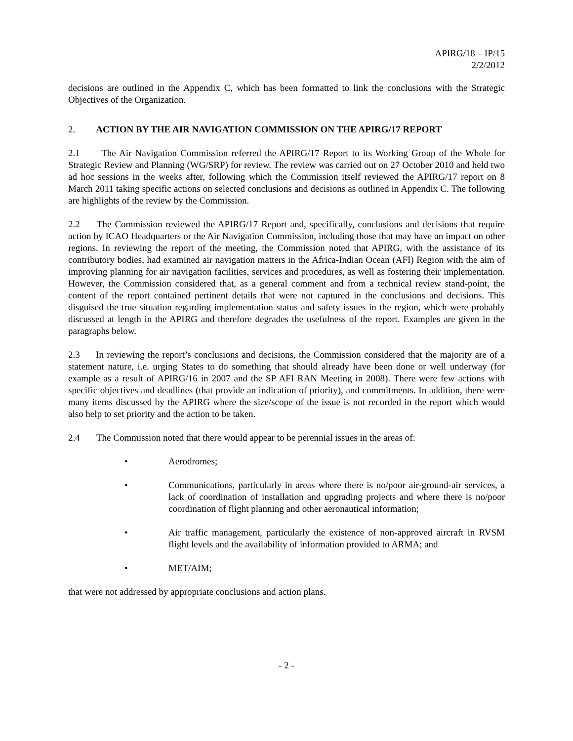APIRG/18 – IP/15
2/2/2012
decisions are outlined in the Appendix C, which has been formatted to link the conclusions with the Strategic Objectives of the Organization.
2. ACTION BY THE AIR NAVIGATION COMMISSION ON THE APIRG/17 REPORT
2.1 The Air Navigation Commission referred the APIRG/17 Report to its Working Group of the Whole for Strategic Review and Planning (WG/SRP) for review. The review was carried out on 27 October 2010 and held two ad hoc sessions in the weeks after, following which the Commission itself reviewed the APIRG/17 report on 8 March 2011 taking specific actions on selected conclusions and decisions as outlined in Appendix C. The following are highlights of the review by the Commission.
2.2 The Commission reviewed the APIRG/17 Report and, specifically, conclusions and decisions that require action by ICAO Headquarters or the Air Navigation Commission, including those that may have an impact on other regions. In reviewing the report of the meeting, the Commission noted that APIRG, with the assistance of its contributory bodies, had examined air navigation matters in the Africa-Indian Ocean (AFI) Region with the aim of improving planning for air navigation facilities, services and procedures, as well as fostering their implementation. However, the Commission considered that, as a general comment and from a technical review stand-point, the content of the report contained pertinent details that were not captured in the conclusions and decisions. This disguised the true situation regarding implementation status and safety issues in the region, which were probably discussed at length in the APIRG and therefore degrades the usefulness of the report. Examples are given in the paragraphs below.
2.3 In reviewing the report’s conclusions and decisions, the Commission considered that the majority are of a statement nature, i.e. urging States to do something that should already have been done or well underway (for example as a result of APIRG/16 in 2007 and the SP AFI RAN Meeting in 2008). There were few actions with specific objectives and deadlines (that provide an indication of priority), and commitments. In addition, there were many items discussed by the APIRG where the size/scope of the issue is not recorded in the report which would also help to set priority and the action to be taken.
2.4 The Commission noted that there would appear to be perennial issues in the areas of:
• Aerodromes;
• Communications, particularly in areas where there is no/poor air-ground-air services, a lack of coordination of installation and upgrading projects and where there is no/poor coordination of flight planning and other aeronautical information;
• Air traffic management, particularly the existence of non-approved aircraft in RVSM flight levels and the availability of information provided to ARMA; and
• MET/AIM;
that were not addressed by appropriate conclusions and action plans.
- 2 -